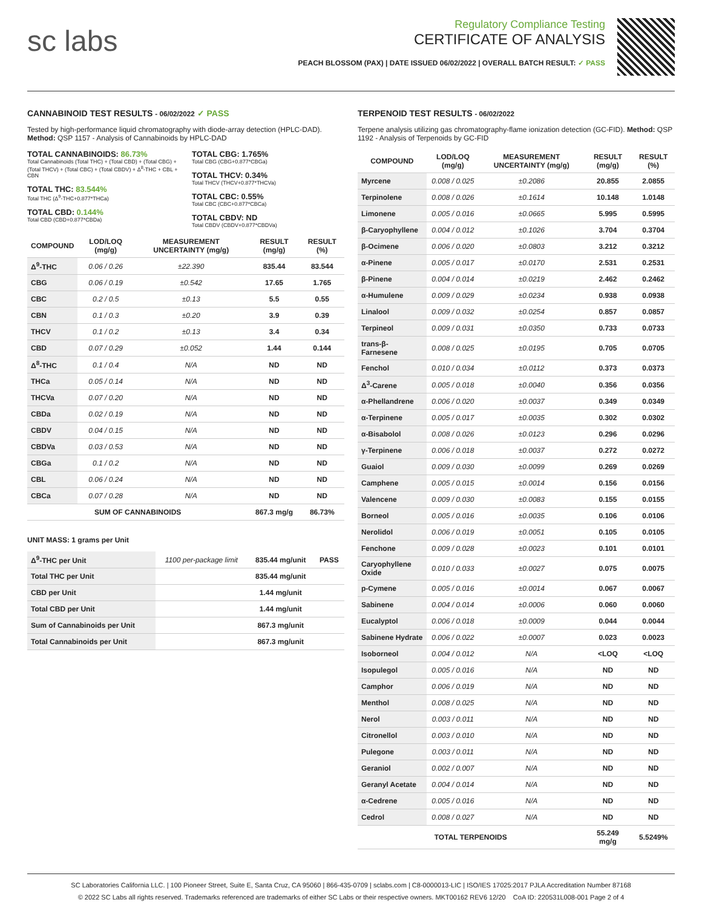sc labs
Regulatory Compliance Testing
CERTIFICATE OF ANALYSIS
PEACH BLOSSOM (PAX) | DATE ISSUED 06/02/2022 | OVERALL BATCH RESULT: ✓ PASS
CANNABINOID TEST RESULTS - 06/02/2022 ✓ PASS
Tested by high-performance liquid chromatography with diode-array detection (HPLC-DAD). Method: QSP 1157 - Analysis of Cannabinoids by HPLC-DAD
TOTAL CANNABINOIDS: 86.73%
Total Cannabinoids (Total THC) + (Total CBD) + (Total CBG) + (Total THCV) + (Total CBC) + (Total CBDV) + Δ<sup>8</sup>-THC + CBL + CBN
TOTAL THC: 83.544%
Total THC (Δ<sup>9</sup>-THC+0.877*THCa)
TOTAL CBD: 0.144%
Total CBD (CBD+0.877*CBDa)
TOTAL CBG: 1.765%
Total CBG (CBG+0.877*CBGa)
TOTAL THCV: 0.34%
Total THCV (THCV+0.877*THCVa)
TOTAL CBC: 0.55%
Total CBC (CBC+0.877*CBCa)
TOTAL CBDV: ND
Total CBDV (CBDV+0.877*CBDVa)
| COMPOUND | LOD/LOQ (mg/g) | MEASUREMENT UNCERTAINTY (mg/g) | RESULT (mg/g) | RESULT (%) |
| --- | --- | --- | --- | --- |
| Δ<sup>9</sup>-THC | 0.06 / 0.26 | ±22.390 | 835.44 | 83.544 |
| CBG | 0.06 / 0.19 | ±0.542 | 17.65 | 1.765 |
| CBC | 0.2 / 0.5 | ±0.13 | 5.5 | 0.55 |
| CBN | 0.1 / 0.3 | ±0.20 | 3.9 | 0.39 |
| THCV | 0.1 / 0.2 | ±0.13 | 3.4 | 0.34 |
| CBD | 0.07 / 0.29 | ±0.052 | 1.44 | 0.144 |
| Δ<sup>8</sup>-THC | 0.1 / 0.4 | N/A | ND | ND |
| THCa | 0.05 / 0.14 | N/A | ND | ND |
| THCVa | 0.07 / 0.20 | N/A | ND | ND |
| CBDa | 0.02 / 0.19 | N/A | ND | ND |
| CBDV | 0.04 / 0.15 | N/A | ND | ND |
| CBDVa | 0.03 / 0.53 | N/A | ND | ND |
| CBGa | 0.1 / 0.2 | N/A | ND | ND |
| CBL | 0.06 / 0.24 | N/A | ND | ND |
| CBCa | 0.07 / 0.28 | N/A | ND | ND |
| SUM OF CANNABINOIDS | | | 867.3 mg/g | 86.73% |
UNIT MASS: 1 grams per Unit
| Δ<sup>9</sup>-THC per Unit | 1100 per-package limit | 835.44 mg/unit | PASS |
| Total THC per Unit | | 835.44 mg/unit | |
| CBD per Unit | | 1.44 mg/unit | |
| Total CBD per Unit | | 1.44 mg/unit | |
| Sum of Cannabinoids per Unit | | 867.3 mg/unit | |
| Total Cannabinoids per Unit | | 867.3 mg/unit | |
TERPENOID TEST RESULTS - 06/02/2022
Terpene analysis utilizing gas chromatography-flame ionization detection (GC-FID). Method: QSP 1192 - Analysis of Terpenoids by GC-FID
| COMPOUND | LOD/LOQ (mg/g) | MEASUREMENT UNCERTAINTY (mg/g) | RESULT (mg/g) | RESULT (%) |
| --- | --- | --- | --- | --- |
| Myrcene | 0.008 / 0.025 | ±0.2086 | 20.855 | 2.0855 |
| Terpinolene | 0.008 / 0.026 | ±0.1614 | 10.148 | 1.0148 |
| Limonene | 0.005 / 0.016 | ±0.0665 | 5.995 | 0.5995 |
| β-Caryophyllene | 0.004 / 0.012 | ±0.1026 | 3.704 | 0.3704 |
| β-Ocimene | 0.006 / 0.020 | ±0.0803 | 3.212 | 0.3212 |
| α-Pinene | 0.005 / 0.017 | ±0.0170 | 2.531 | 0.2531 |
| β-Pinene | 0.004 / 0.014 | ±0.0219 | 2.462 | 0.2462 |
| α-Humulene | 0.009 / 0.029 | ±0.0234 | 0.938 | 0.0938 |
| Linalool | 0.009 / 0.032 | ±0.0254 | 0.857 | 0.0857 |
| Terpineol | 0.009 / 0.031 | ±0.0350 | 0.733 | 0.0733 |
| trans-β-Farnesene | 0.008 / 0.025 | ±0.0195 | 0.705 | 0.0705 |
| Fenchol | 0.010 / 0.034 | ±0.0112 | 0.373 | 0.0373 |
| Δ<sup>3</sup>-Carene | 0.005 / 0.018 | ±0.0040 | 0.356 | 0.0356 |
| α-Phellandrene | 0.006 / 0.020 | ±0.0037 | 0.349 | 0.0349 |
| α-Terpinene | 0.005 / 0.017 | ±0.0035 | 0.302 | 0.0302 |
| α-Bisabolol | 0.008 / 0.026 | ±0.0123 | 0.296 | 0.0296 |
| γ-Terpinene | 0.006 / 0.018 | ±0.0037 | 0.272 | 0.0272 |
| Guaiol | 0.009 / 0.030 | ±0.0099 | 0.269 | 0.0269 |
| Camphene | 0.005 / 0.015 | ±0.0014 | 0.156 | 0.0156 |
| Valencene | 0.009 / 0.030 | ±0.0083 | 0.155 | 0.0155 |
| Borneol | 0.005 / 0.016 | ±0.0035 | 0.106 | 0.0106 |
| Nerolidol | 0.006 / 0.019 | ±0.0051 | 0.105 | 0.0105 |
| Fenchone | 0.009 / 0.028 | ±0.0023 | 0.101 | 0.0101 |
| Caryophyllene Oxide | 0.010 / 0.033 | ±0.0027 | 0.075 | 0.0075 |
| p-Cymene | 0.005 / 0.016 | ±0.0014 | 0.067 | 0.0067 |
| Sabinene | 0.004 / 0.014 | ±0.0006 | 0.060 | 0.0060 |
| Eucalyptol | 0.006 / 0.018 | ±0.0009 | 0.044 | 0.0044 |
| Sabinene Hydrate | 0.006 / 0.022 | ±0.0007 | 0.023 | 0.0023 |
| Isoborneol | 0.004 / 0.012 | N/A | <LOQ | <LOQ |
| Isopulegol | 0.005 / 0.016 | N/A | ND | ND |
| Camphor | 0.006 / 0.019 | N/A | ND | ND |
| Menthol | 0.008 / 0.025 | N/A | ND | ND |
| Nerol | 0.003 / 0.011 | N/A | ND | ND |
| Citronellol | 0.003 / 0.010 | N/A | ND | ND |
| Pulegone | 0.003 / 0.011 | N/A | ND | ND |
| Geraniol | 0.002 / 0.007 | N/A | ND | ND |
| Geranyl Acetate | 0.004 / 0.014 | N/A | ND | ND |
| α-Cedrene | 0.005 / 0.016 | N/A | ND | ND |
| Cedrol | 0.008 / 0.027 | N/A | ND | ND |
| TOTAL TERPENOIDS | | | 55.249 mg/g | 5.5249% |
SC Laboratories California LLC. | 100 Pioneer Street, Suite E, Santa Cruz, CA 95060 | 866-435-0709 | sclabs.com | C8-0000013-LIC | ISO/IES 17025:2017 PJLA Accreditation Number 87168
© 2022 SC Labs all rights reserved. Trademarks referenced are trademarks of either SC Labs or their respective owners. MKT00162 REV6 12/20 CoA ID: 220531L008-001 Page 2 of 4